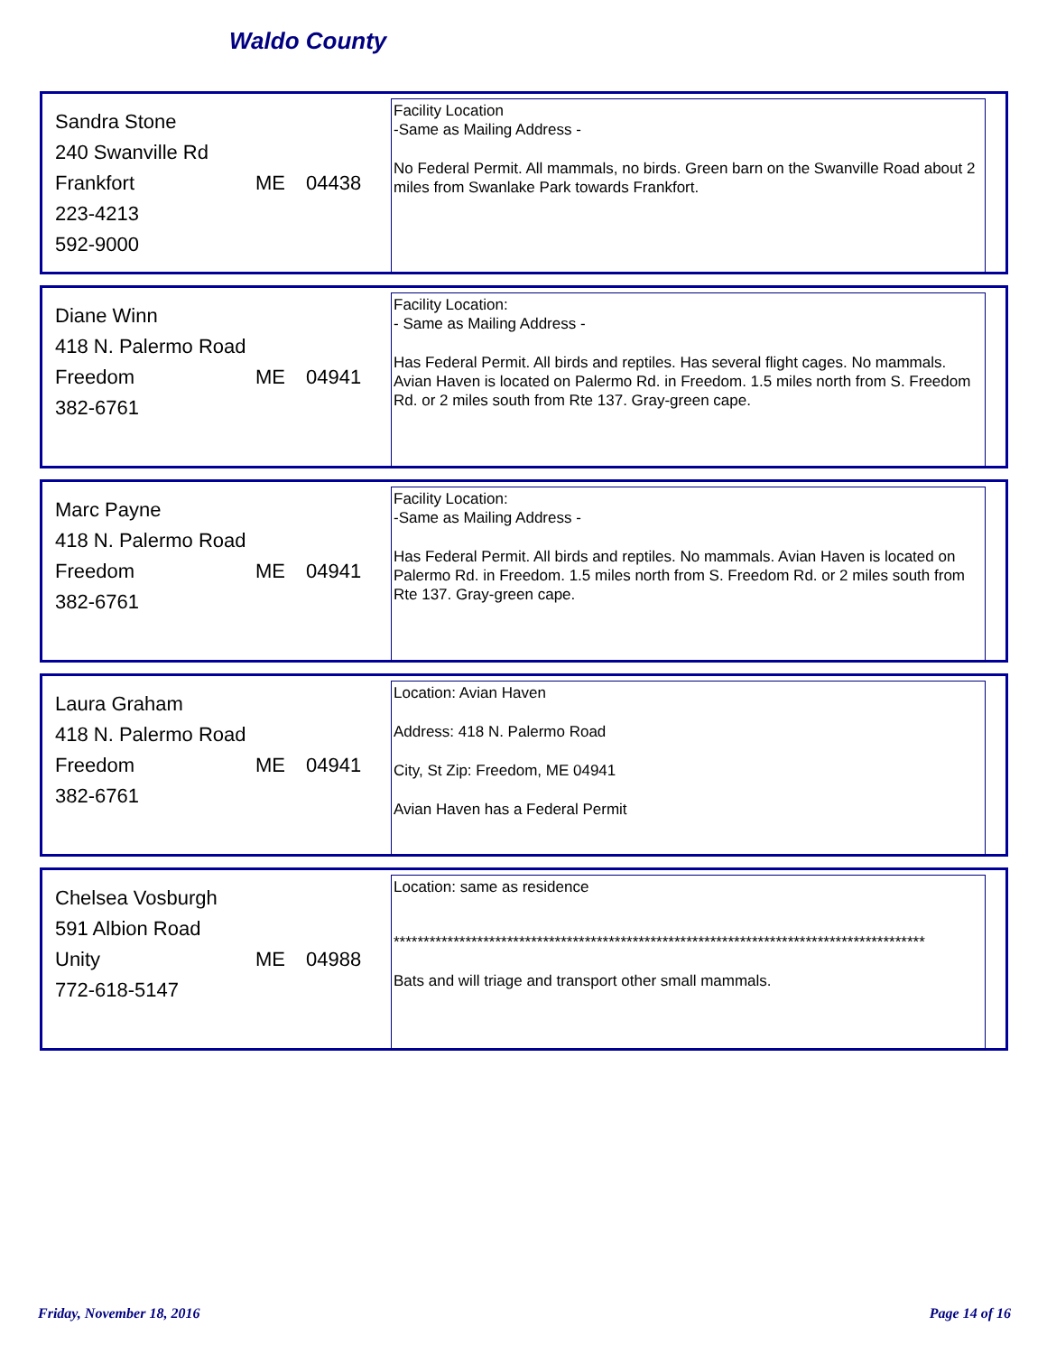Waldo County
Sandra Stone
240 Swanville Rd
Frankfort ME 04438
223-4213
592-9000
Facility Location
-Same as Mailing Address -
No Federal Permit. All mammals, no birds. Green barn on the Swanville Road about 2 miles from Swanlake Park towards Frankfort.
Diane Winn
418 N. Palermo Road
Freedom ME 04941
382-6761
Facility Location:
- Same as Mailing Address -
Has Federal Permit. All birds and reptiles. Has several flight cages. No mammals. Avian Haven is located on Palermo Rd. in Freedom. 1.5 miles north from S. Freedom Rd. or 2 miles south from Rte 137. Gray-green cape.
Marc Payne
418 N. Palermo Road
Freedom ME 04941
382-6761
Facility Location:
-Same as Mailing Address -
Has Federal Permit. All birds and reptiles. No mammals. Avian Haven is located on Palermo Rd. in Freedom. 1.5 miles north from S. Freedom Rd. or 2 miles south from Rte 137. Gray-green cape.
Laura Graham
418 N. Palermo Road
Freedom ME 04941
382-6761
Location: Avian Haven
Address: 418 N. Palermo Road
City, St Zip: Freedom, ME 04941
Avian Haven has a Federal Permit
Chelsea Vosburgh
591 Albion Road
Unity ME 04988
772-618-5147
Location: same as residence
*****************************************************************************************
Bats and will triage and transport other small mammals.
Friday, November 18, 2016 Page 14 of 16